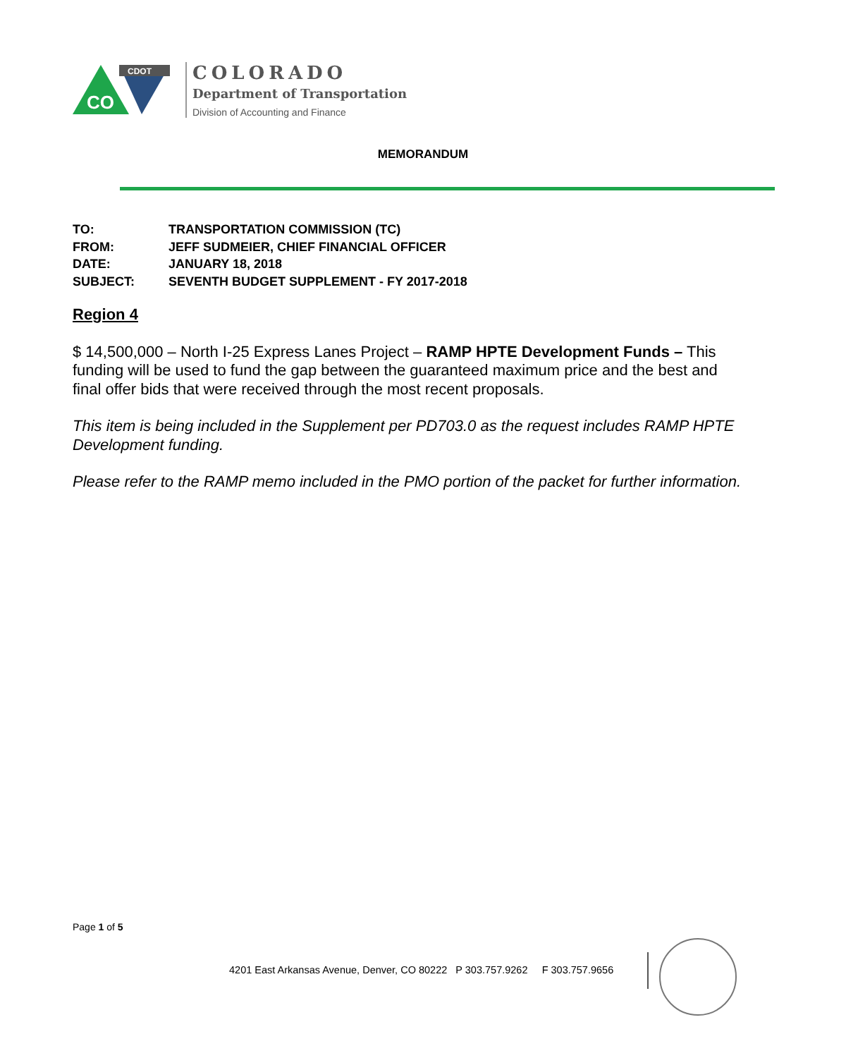CO
CDOT
COLORADO
Department of Transportation
Division of Accounting and Finance
MEMORANDUM
| TO: | TRANSPORTATION COMMISSION (TC) |
| FROM: | JEFF SUDMEIER, CHIEF FINANCIAL OFFICER |
| DATE: | JANUARY 18, 2018 |
| SUBJECT: | SEVENTH BUDGET SUPPLEMENT - FY 2017-2018 |
Region 4
$ 14,500,000 – North I-25 Express Lanes Project – RAMP HPTE Development Funds – This funding will be used to fund the gap between the guaranteed maximum price and the best and final offer bids that were received through the most recent proposals.
This item is being included in the Supplement per PD703.0 as the request includes RAMP HPTE Development funding.
Please refer to the RAMP memo included in the PMO portion of the packet for further information.
Page 1 of 5
4201 East Arkansas Avenue, Denver, CO 80222 P 303.757.9262 F 303.757.9656